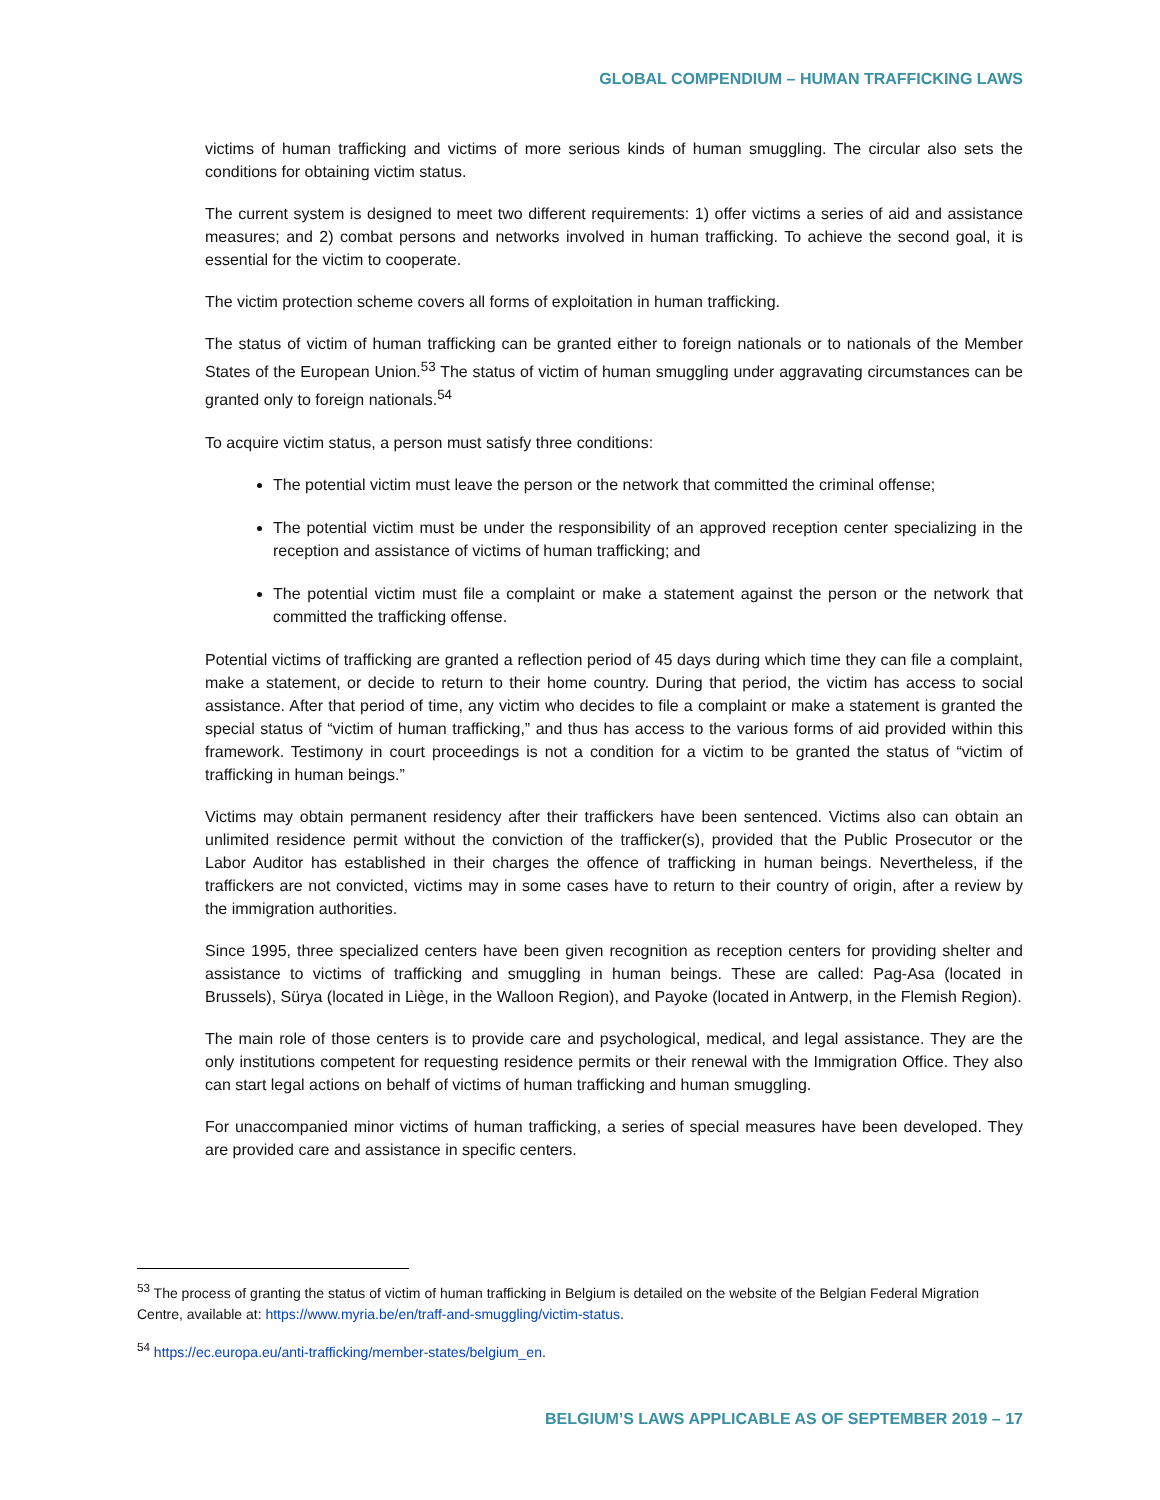GLOBAL COMPENDIUM – HUMAN TRAFFICKING LAWS
victims of human trafficking and victims of more serious kinds of human smuggling. The circular also sets the conditions for obtaining victim status.
The current system is designed to meet two different requirements: 1) offer victims a series of aid and assistance measures; and 2) combat persons and networks involved in human trafficking. To achieve the second goal, it is essential for the victim to cooperate.
The victim protection scheme covers all forms of exploitation in human trafficking.
The status of victim of human trafficking can be granted either to foreign nationals or to nationals of the Member States of the European Union.<sup>53</sup> The status of victim of human smuggling under aggravating circumstances can be granted only to foreign nationals.<sup>54</sup>
To acquire victim status, a person must satisfy three conditions:
The potential victim must leave the person or the network that committed the criminal offense;
The potential victim must be under the responsibility of an approved reception center specializing in the reception and assistance of victims of human trafficking; and
The potential victim must file a complaint or make a statement against the person or the network that committed the trafficking offense.
Potential victims of trafficking are granted a reflection period of 45 days during which time they can file a complaint, make a statement, or decide to return to their home country. During that period, the victim has access to social assistance. After that period of time, any victim who decides to file a complaint or make a statement is granted the special status of “victim of human trafficking,” and thus has access to the various forms of aid provided within this framework. Testimony in court proceedings is not a condition for a victim to be granted the status of “victim of trafficking in human beings.”
Victims may obtain permanent residency after their traffickers have been sentenced. Victims also can obtain an unlimited residence permit without the conviction of the trafficker(s), provided that the Public Prosecutor or the Labor Auditor has established in their charges the offence of trafficking in human beings. Nevertheless, if the traffickers are not convicted, victims may in some cases have to return to their country of origin, after a review by the immigration authorities.
Since 1995, three specialized centers have been given recognition as reception centers for providing shelter and assistance to victims of trafficking and smuggling in human beings. These are called: Pag-Asa (located in Brussels), Sürya (located in Liège, in the Walloon Region), and Payoke (located in Antwerp, in the Flemish Region).
The main role of those centers is to provide care and psychological, medical, and legal assistance. They are the only institutions competent for requesting residence permits or their renewal with the Immigration Office. They also can start legal actions on behalf of victims of human trafficking and human smuggling.
For unaccompanied minor victims of human trafficking, a series of special measures have been developed. They are provided care and assistance in specific centers.
<sup>53</sup> The process of granting the status of victim of human trafficking in Belgium is detailed on the website of the Belgian Federal Migration Centre, available at: https://www.myria.be/en/traff-and-smuggling/victim-status.
<sup>54</sup> https://ec.europa.eu/anti-trafficking/member-states/belgium_en.
BELGIUM’S LAWS APPLICABLE AS OF SEPTEMBER 2019 – 17